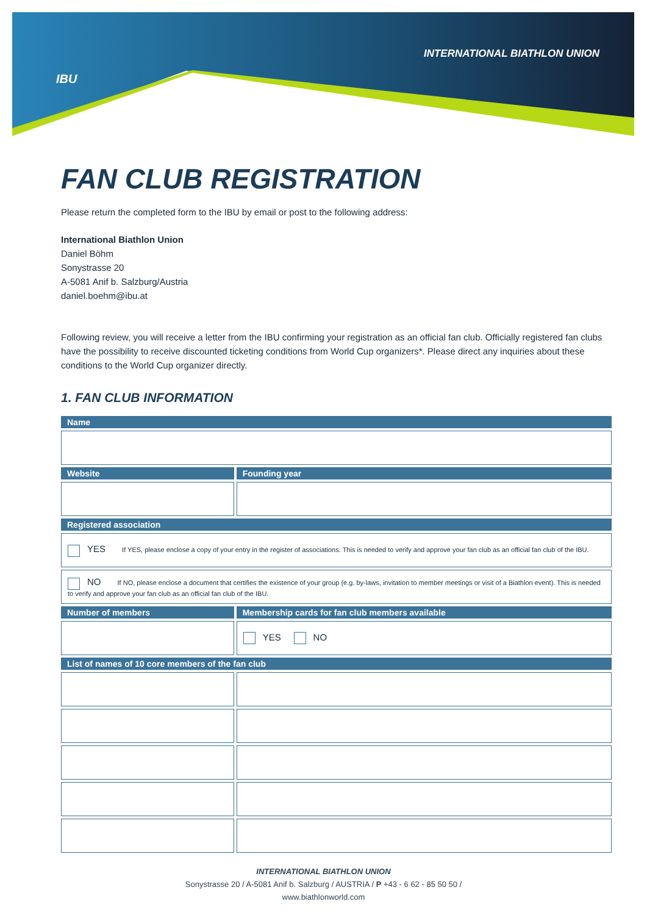IBU
INTERNATIONAL BIATHLON UNION
FAN CLUB REGISTRATION
Please return the completed form to the IBU by email or post to the following address:
International Biathlon Union
Daniel Böhm
Sonystrasse 20
A-5081 Anif b. Salzburg/Austria
daniel.boehm@ibu.at
Following review, you will receive a letter from the IBU confirming your registration as an official fan club. Officially registered fan clubs have the possibility to receive discounted ticketing conditions from World Cup organizers*. Please direct any inquiries about these conditions to the World Cup organizer directly.
1. FAN CLUB INFORMATION
| Name | |
| --- | --- |
| Website | Founding year |
| Registered association | |
| YES If YES, please enclose a copy of your entry in the register of associations. This is needed to verify and approve your fan club as an official fan club of the IBU. | |
| NO If NO, please enclose a document that certifies the existence of your group (e.g. by-laws, invitation to member meetings or visit of a Biathlon event). This is needed to verify and approve your fan club as an official fan club of the IBU. | |
| Number of members | Membership cards for fan club members available |
| | YES NO |
| List of names of 10 core members of the fan club | |
INTERNATIONAL BIATHLON UNION
Sonystrasse 20 / A-5081 Anif b. Salzburg / AUSTRIA / P +43 - 6 62 - 85 50 50 /
www.biathlonworld.com